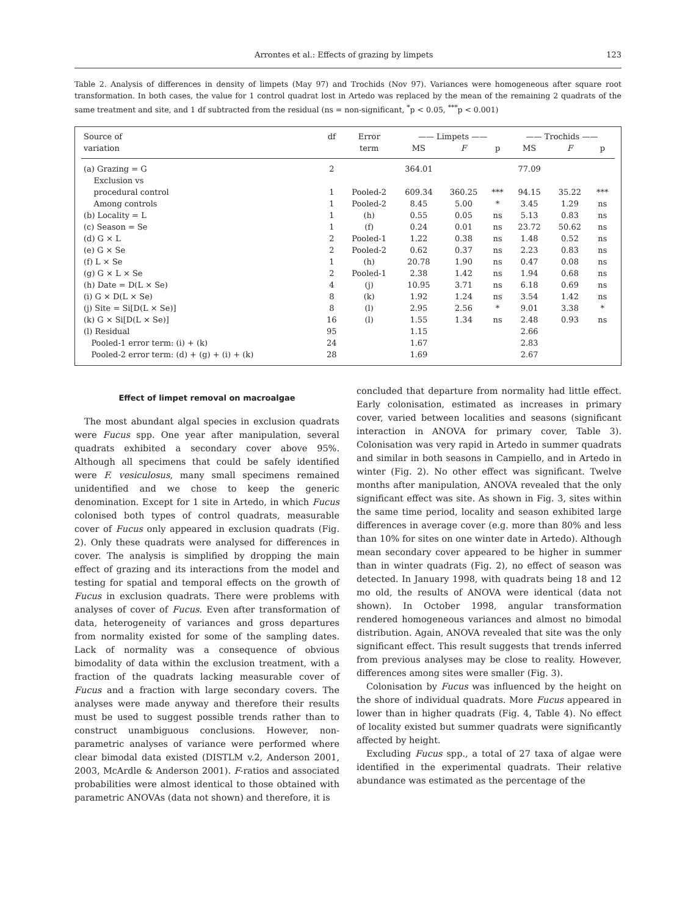Arrontes et al.: Effects of grazing by limpets 123
Table 2. Analysis of differences in density of limpets (May 97) and Trochids (Nov 97). Variances were homogeneous after square root transformation. In both cases, the value for 1 control quadrat lost in Artedo was replaced by the mean of the remaining 2 quadrats of the same treatment and site, and 1 df subtracted from the residual (ns = non-significant, <sup>*</sup>p < 0.05, <sup>***</sup>p < 0.001)
| Source of | df | Error | —— Limpets —— | | | —— Trochids —— | | |
| --- | --- | --- | --- | --- | --- | --- | --- | --- |
| variation | | term | MS | F | p | MS | F | p |
| (a) Grazing = G | 2 | | 364.01 | | | 77.09 | | |
| Exclusion vs | | | | | | | | |
| procedural control | 1 | Pooled-2 | 609.34 | 360.25 | *** | 94.15 | 35.22 | *** |
| Among controls | 1 | Pooled-2 | 8.45 | 5.00 | * | 3.45 | 1.29 | ns |
| (b) Locality = L | 1 | (h) | 0.55 | 0.05 | ns | 5.13 | 0.83 | ns |
| (c) Season = Se | 1 | (f) | 0.24 | 0.01 | ns | 23.72 | 50.62 | ns |
| (d) G × L | 2 | Pooled-1 | 1.22 | 0.38 | ns | 1.48 | 0.52 | ns |
| (e) G × Se | 2 | Pooled-2 | 0.62 | 0.37 | ns | 2.23 | 0.83 | ns |
| (f) L × Se | 1 | (h) | 20.78 | 1.90 | ns | 0.47 | 0.08 | ns |
| (g) G × L × Se | 2 | Pooled-1 | 2.38 | 1.42 | ns | 1.94 | 0.68 | ns |
| (h) Date = D(L × Se) | 4 | (j) | 10.95 | 3.71 | ns | 6.18 | 0.69 | ns |
| (i) G × D(L × Se) | 8 | (k) | 1.92 | 1.24 | ns | 3.54 | 1.42 | ns |
| (j) Site = Si[D(L × Se)] | 8 | (l) | 2.95 | 2.56 | * | 9.01 | 3.38 | * |
| (k) G × Si[D(L × Se)] | 16 | (l) | 1.55 | 1.34 | ns | 2.48 | 0.93 | ns |
| (l) Residual | 95 | | 1.15 | | | 2.66 | | |
| Pooled-1 error term: (i) + (k) | 24 | | 1.67 | | | 2.83 | | |
| Pooled-2 error term: (d) + (g) + (i) + (k) | 28 | | 1.69 | | | 2.67 | | |
Effect of limpet removal on macroalgae
The most abundant algal species in exclusion quadrats were Fucus spp. One year after manipulation, several quadrats exhibited a secondary cover above 95%. Although all specimens that could be safely identified were F. vesiculosus, many small specimens remained unidentified and we chose to keep the generic denomination. Except for 1 site in Artedo, in which Fucus colonised both types of control quadrats, measurable cover of Fucus only appeared in exclusion quadrats (Fig. 2). Only these quadrats were analysed for differences in cover. The analysis is simplified by dropping the main effect of grazing and its interactions from the model and testing for spatial and temporal effects on the growth of Fucus in exclusion quadrats. There were problems with analyses of cover of Fucus. Even after transformation of data, heterogeneity of variances and gross departures from normality existed for some of the sampling dates. Lack of normality was a consequence of obvious bimodality of data within the exclusion treatment, with a fraction of the quadrats lacking measurable cover of Fucus and a fraction with large secondary covers. The analyses were made anyway and therefore their results must be used to suggest possible trends rather than to construct unambiguous conclusions. However, non-parametric analyses of variance were performed where clear bimodal data existed (DISTLM v.2, Anderson 2001, 2003, McArdle & Anderson 2001). F-ratios and associated probabilities were almost identical to those obtained with parametric ANOVAs (data not shown) and therefore, it is
concluded that departure from normality had little effect. Early colonisation, estimated as increases in primary cover, varied between localities and seasons (significant interaction in ANOVA for primary cover, Table 3). Colonisation was very rapid in Artedo in summer quadrats and similar in both seasons in Campiello, and in Artedo in winter (Fig. 2). No other effect was significant. Twelve months after manipulation, ANOVA revealed that the only significant effect was site. As shown in Fig. 3, sites within the same time period, locality and season exhibited large differences in average cover (e.g. more than 80% and less than 10% for sites on one winter date in Artedo). Although mean secondary cover appeared to be higher in summer than in winter quadrats (Fig. 2), no effect of season was detected. In January 1998, with quadrats being 18 and 12 mo old, the results of ANOVA were identical (data not shown). In October 1998, angular transformation rendered homogeneous variances and almost no bimodal distribution. Again, ANOVA revealed that site was the only significant effect. This result suggests that trends inferred from previous analyses may be close to reality. However, differences among sites were smaller (Fig. 3).
Colonisation by Fucus was influenced by the height on the shore of individual quadrats. More Fucus appeared in lower than in higher quadrats (Fig. 4, Table 4). No effect of locality existed but summer quadrats were significantly affected by height.
Excluding Fucus spp., a total of 27 taxa of algae were identified in the experimental quadrats. Their relative abundance was estimated as the percentage of the